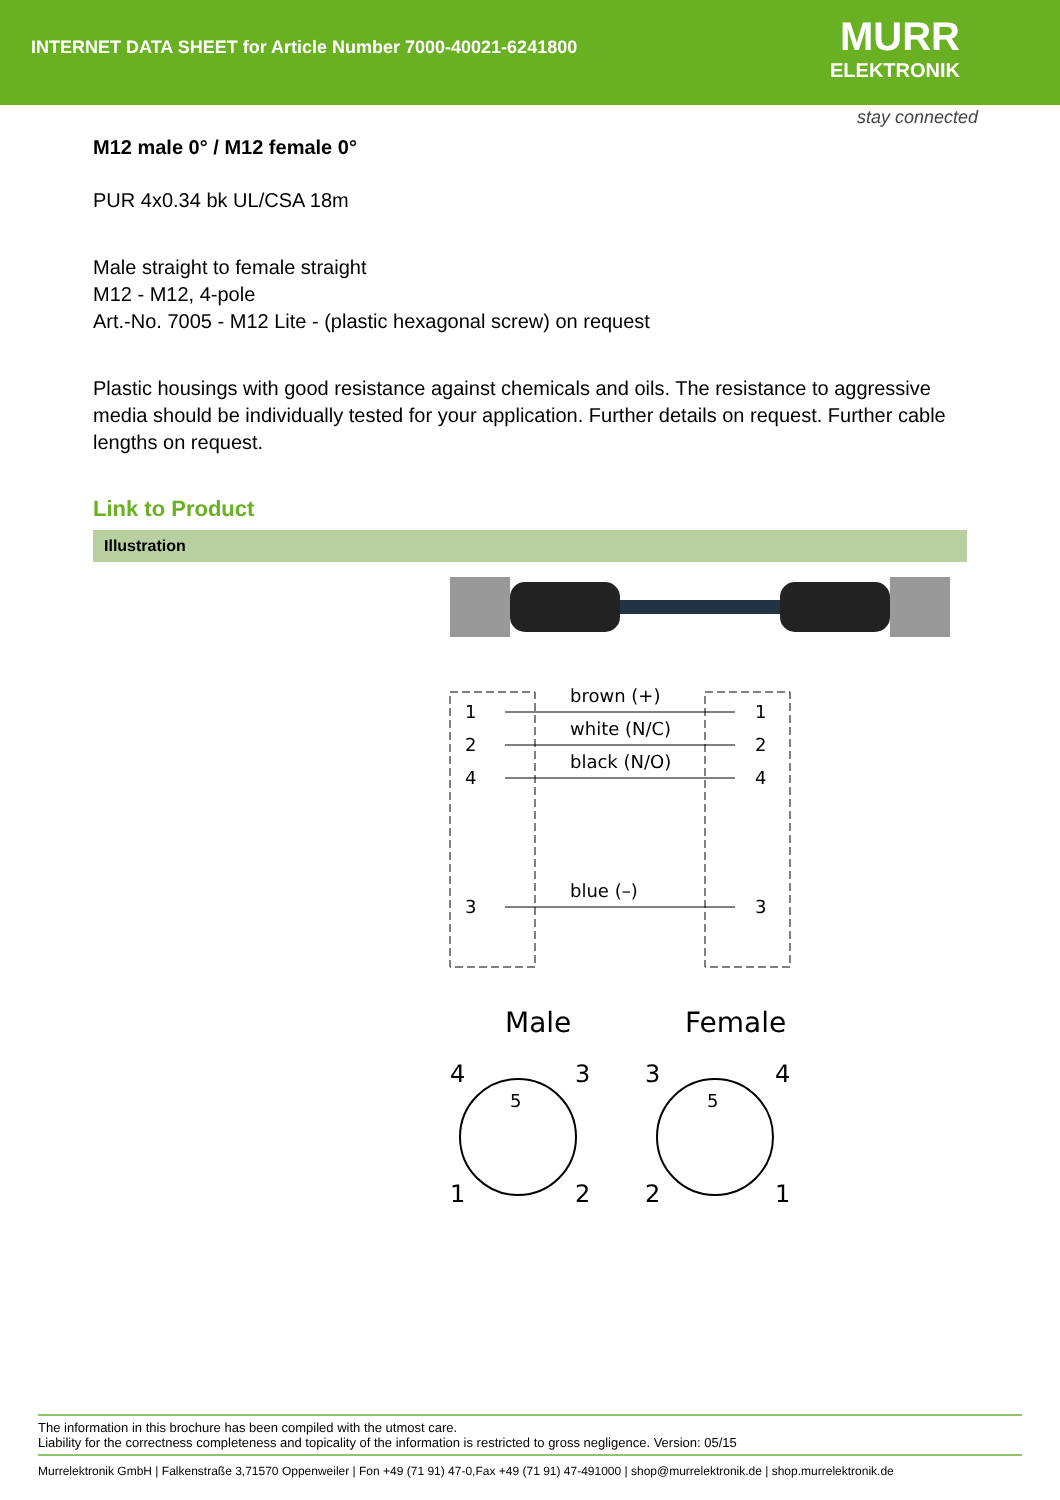INTERNET DATA SHEET for Article Number 7000-40021-6241800
MURR
ELEKTRONIK
stay connected
M12 male 0° / M12 female 0°
PUR 4x0.34 bk UL/CSA 18m
Male straight to female straight
M12 - M12, 4-pole
Art.-No. 7005 - M12 Lite - (plastic hexagonal screw) on request
Plastic housings with good resistance against chemicals and oils. The resistance to aggressive media should be individually tested for your application. Further details on request. Further cable lengths on request.
Link to Product
Illustration
1
2
4
3
1
2
4
3
brown (+)
white (N/C)
black (N/O)
blue (–)
Male
Female
4
3
1
2
5
3
4
2
1
5
The information in this brochure has been compiled with the utmost care.
Liability for the correctness completeness and topicality of the information is restricted to gross negligence. Version: 05/15
Murrelektronik GmbH | Falkenstraße 3,71570 Oppenweiler | Fon +49 (71 91) 47-0,Fax +49 (71 91) 47-491000 | shop@murrelektronik.de | shop.murrelektronik.de